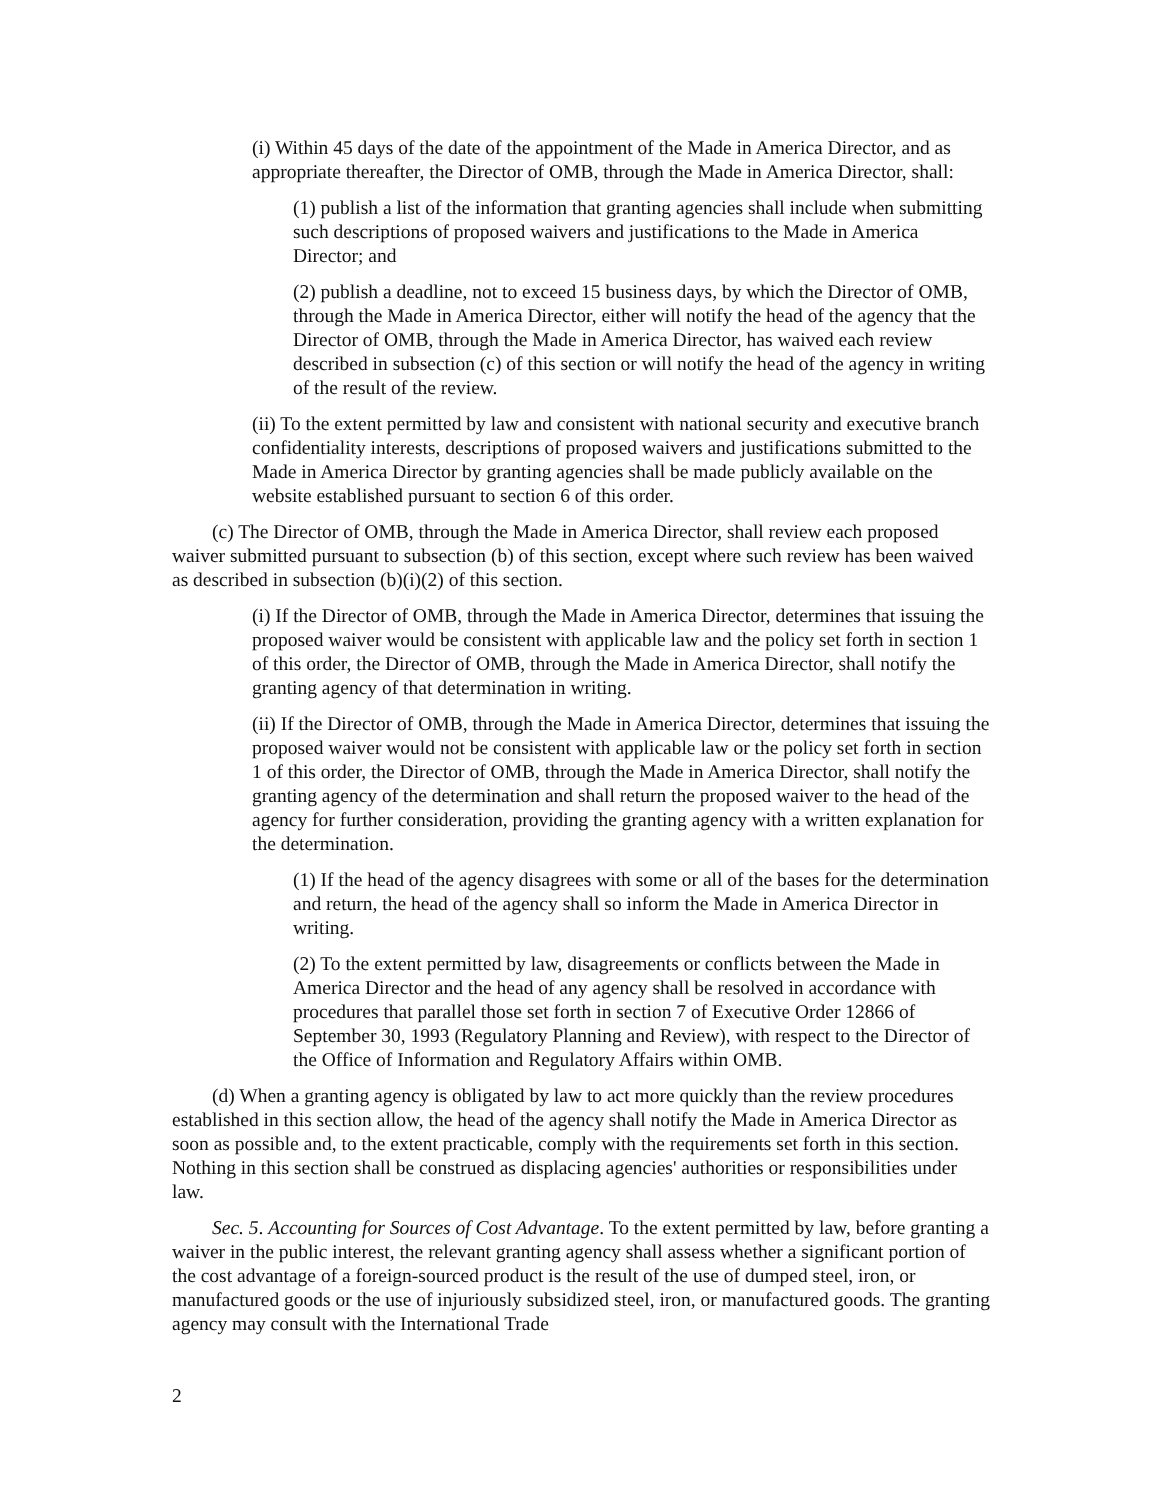(i) Within 45 days of the date of the appointment of the Made in America Director, and as appropriate thereafter, the Director of OMB, through the Made in America Director, shall:
(1) publish a list of the information that granting agencies shall include when submitting such descriptions of proposed waivers and justifications to the Made in America Director; and
(2) publish a deadline, not to exceed 15 business days, by which the Director of OMB, through the Made in America Director, either will notify the head of the agency that the Director of OMB, through the Made in America Director, has waived each review described in subsection (c) of this section or will notify the head of the agency in writing of the result of the review.
(ii) To the extent permitted by law and consistent with national security and executive branch confidentiality interests, descriptions of proposed waivers and justifications submitted to the Made in America Director by granting agencies shall be made publicly available on the website established pursuant to section 6 of this order.
(c) The Director of OMB, through the Made in America Director, shall review each proposed waiver submitted pursuant to subsection (b) of this section, except where such review has been waived as described in subsection (b)(i)(2) of this section.
(i) If the Director of OMB, through the Made in America Director, determines that issuing the proposed waiver would be consistent with applicable law and the policy set forth in section 1 of this order, the Director of OMB, through the Made in America Director, shall notify the granting agency of that determination in writing.
(ii) If the Director of OMB, through the Made in America Director, determines that issuing the proposed waiver would not be consistent with applicable law or the policy set forth in section 1 of this order, the Director of OMB, through the Made in America Director, shall notify the granting agency of the determination and shall return the proposed waiver to the head of the agency for further consideration, providing the granting agency with a written explanation for the determination.
(1) If the head of the agency disagrees with some or all of the bases for the determination and return, the head of the agency shall so inform the Made in America Director in writing.
(2) To the extent permitted by law, disagreements or conflicts between the Made in America Director and the head of any agency shall be resolved in accordance with procedures that parallel those set forth in section 7 of Executive Order 12866 of September 30, 1993 (Regulatory Planning and Review), with respect to the Director of the Office of Information and Regulatory Affairs within OMB.
(d) When a granting agency is obligated by law to act more quickly than the review procedures established in this section allow, the head of the agency shall notify the Made in America Director as soon as possible and, to the extent practicable, comply with the requirements set forth in this section. Nothing in this section shall be construed as displacing agencies' authorities or responsibilities under law.
Sec. 5. Accounting for Sources of Cost Advantage. To the extent permitted by law, before granting a waiver in the public interest, the relevant granting agency shall assess whether a significant portion of the cost advantage of a foreign-sourced product is the result of the use of dumped steel, iron, or manufactured goods or the use of injuriously subsidized steel, iron, or manufactured goods. The granting agency may consult with the International Trade
2